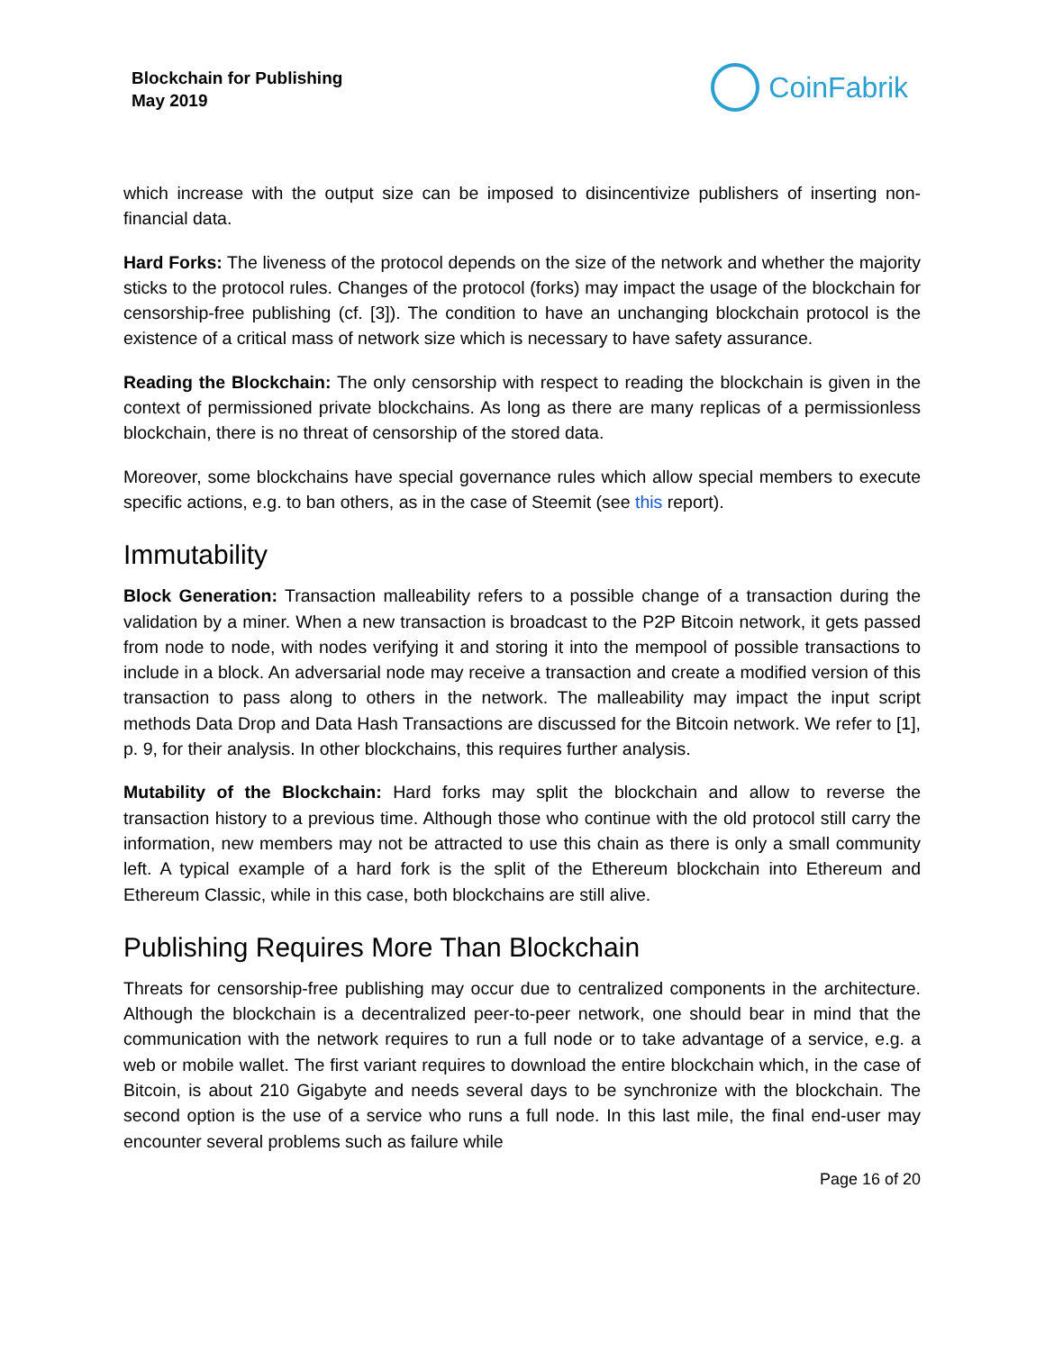Blockchain for Publishing
May 2019
CoinFabrik
which increase with the output size can be imposed to disincentivize publishers of inserting non-financial data.
Hard Forks: The liveness of the protocol depends on the size of the network and whether the majority sticks to the protocol rules. Changes of the protocol (forks) may impact the usage of the blockchain for censorship-free publishing (cf. [3]). The condition to have an unchanging blockchain protocol is the existence of a critical mass of network size which is necessary to have safety assurance.
Reading the Blockchain: The only censorship with respect to reading the blockchain is given in the context of permissioned private blockchains. As long as there are many replicas of a permissionless blockchain, there is no threat of censorship of the stored data.
Moreover, some blockchains have special governance rules which allow special members to execute specific actions, e.g. to ban others, as in the case of Steemit (see this report).
Immutability
Block Generation: Transaction malleability refers to a possible change of a transaction during the validation by a miner. When a new transaction is broadcast to the P2P Bitcoin network, it gets passed from node to node, with nodes verifying it and storing it into the mempool of possible transactions to include in a block. An adversarial node may receive a transaction and create a modified version of this transaction to pass along to others in the network. The malleability may impact the input script methods Data Drop and Data Hash Transactions are discussed for the Bitcoin network. We refer to [1], p. 9, for their analysis. In other blockchains, this requires further analysis.
Mutability of the Blockchain: Hard forks may split the blockchain and allow to reverse the transaction history to a previous time. Although those who continue with the old protocol still carry the information, new members may not be attracted to use this chain as there is only a small community left. A typical example of a hard fork is the split of the Ethereum blockchain into Ethereum and Ethereum Classic, while in this case, both blockchains are still alive.
Publishing Requires More Than Blockchain
Threats for censorship-free publishing may occur due to centralized components in the architecture. Although the blockchain is a decentralized peer-to-peer network, one should bear in mind that the communication with the network requires to run a full node or to take advantage of a service, e.g. a web or mobile wallet. The first variant requires to download the entire blockchain which, in the case of Bitcoin, is about 210 Gigabyte and needs several days to be synchronize with the blockchain. The second option is the use of a service who runs a full node. In this last mile, the final end-user may encounter several problems such as failure while
Page 16 of 20